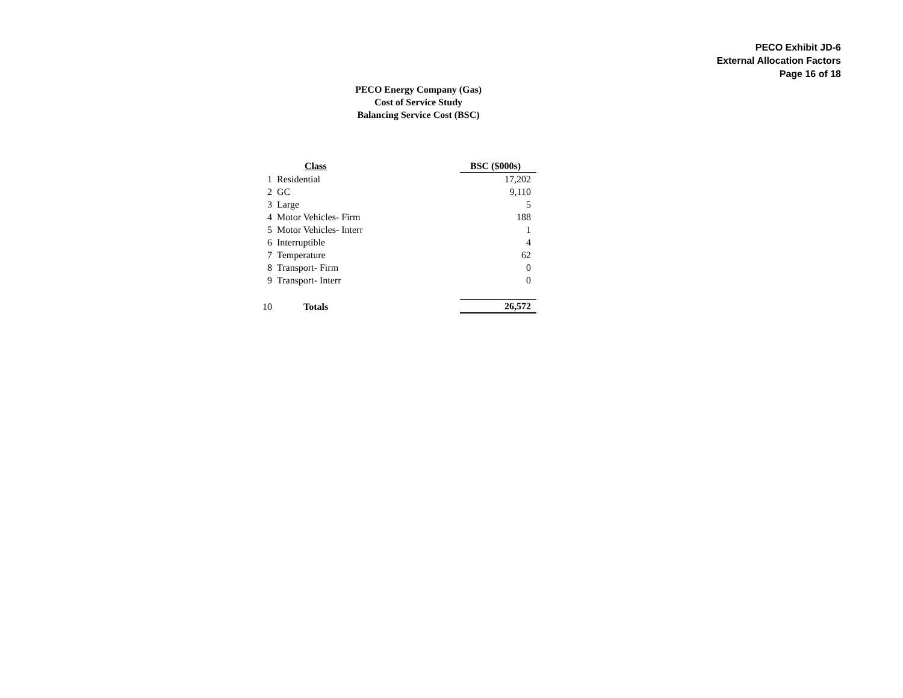PECO Exhibit JD-6
External Allocation Factors
Page 16 of 18
PECO Energy Company (Gas)
Cost of Service Study
Balancing Service Cost (BSC)
| | Class | BSC ($000s) |
| --- | --- | --- |
| 1 | Residential | 17,202 |
| 2 | GC | 9,110 |
| 3 | Large | 5 |
| 4 | Motor Vehicles- Firm | 188 |
| 5 | Motor Vehicles- Interr | 1 |
| 6 | Interruptible | 4 |
| 7 | Temperature | 62 |
| 8 | Transport- Firm | 0 |
| 9 | Transport- Interr | 0 |
| 10 | Totals | 26,572 |